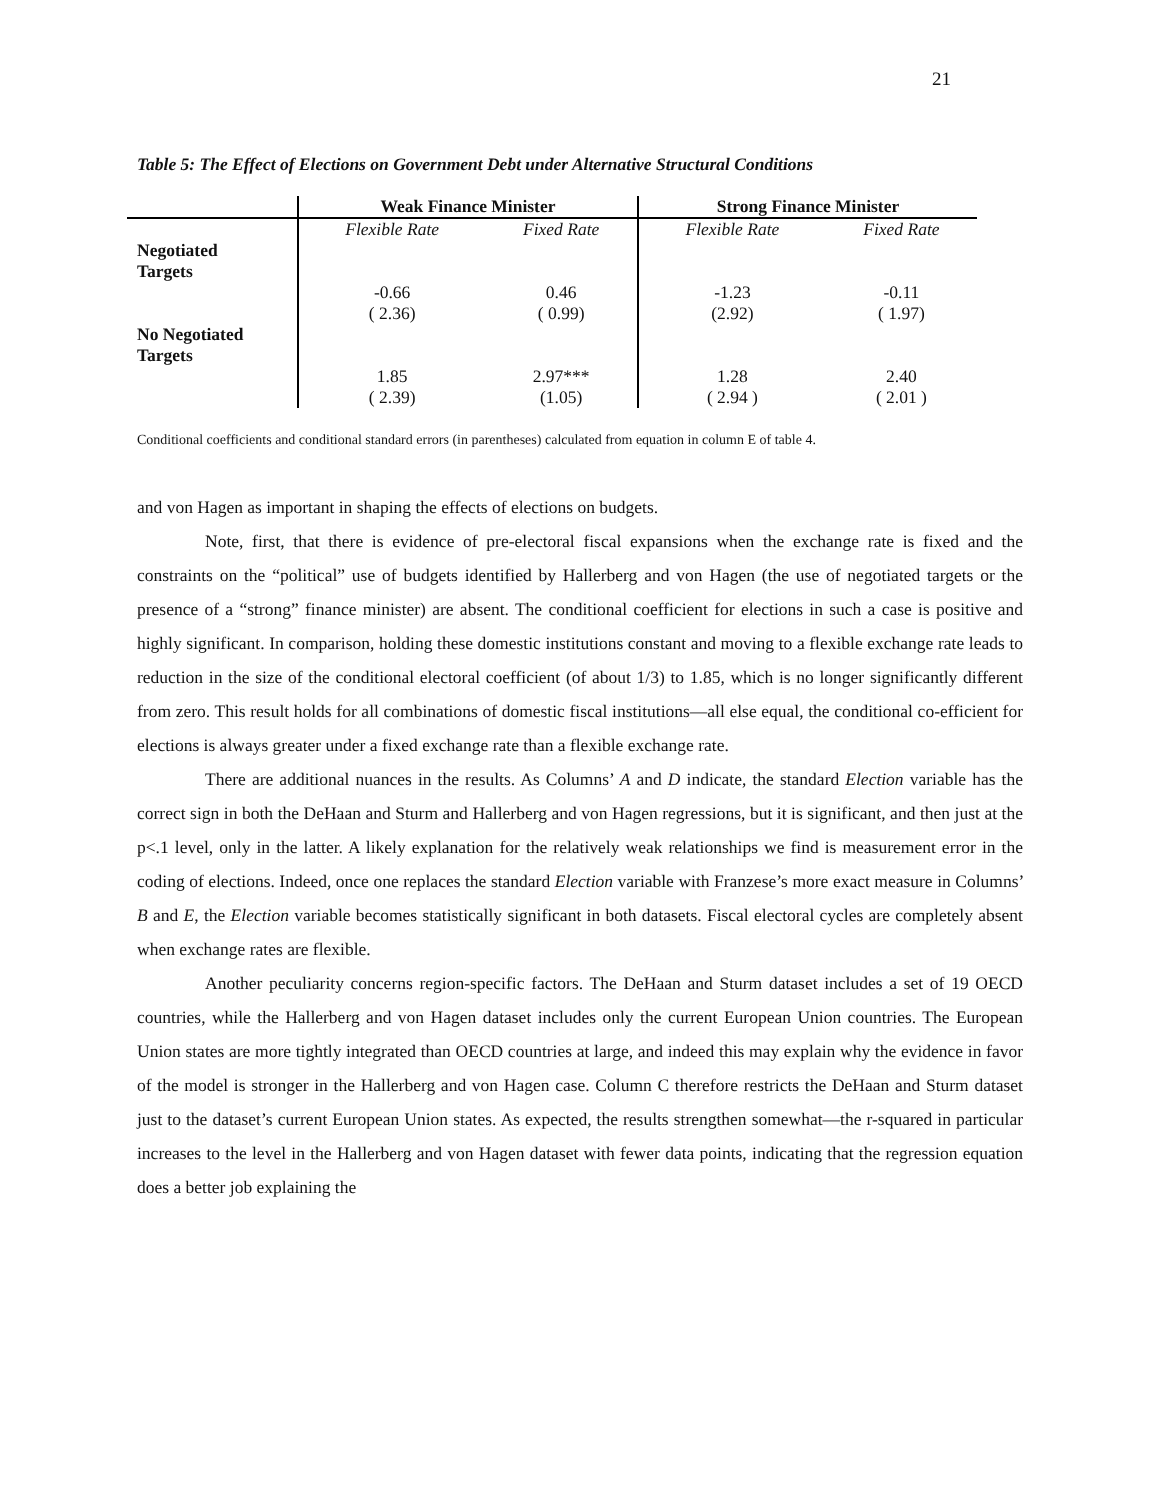21
Table 5: The Effect of Elections on Government Debt under Alternative Structural Conditions
| | Weak Finance Minister | | Strong Finance Minister | |
| --- | --- | --- | --- | --- |
| | Flexible Rate | Fixed Rate | Flexible Rate | Fixed Rate |
| Negotiated Targets | | | | |
| | -0.66 ( 2.36) | 0.46 ( 0.99) | -1.23 (2.92) | -0.11 ( 1.97) |
| No Negotiated Targets | | | | |
| | 1.85 ( 2.39) | 2.97*** (1.05) | 1.28 ( 2.94 ) | 2.40 ( 2.01 ) |
Conditional coefficients and conditional standard errors (in parentheses) calculated from equation in column E of table 4.
and von Hagen as important in shaping the effects of elections on budgets.
Note, first, that there is evidence of pre-electoral fiscal expansions when the exchange rate is fixed and the constraints on the “political” use of budgets identified by Hallerberg and von Hagen (the use of negotiated targets or the presence of a “strong” finance minister) are absent. The conditional coefficient for elections in such a case is positive and highly significant. In comparison, holding these domestic institutions constant and moving to a flexible exchange rate leads to reduction in the size of the conditional electoral coefficient (of about 1/3) to 1.85, which is no longer significantly different from zero. This result holds for all combinations of domestic fiscal institutions—all else equal, the conditional co-efficient for elections is always greater under a fixed exchange rate than a flexible exchange rate.
There are additional nuances in the results. As Columns’ A and D indicate, the standard Election variable has the correct sign in both the DeHaan and Sturm and Hallerberg and von Hagen regressions, but it is significant, and then just at the p<.1 level, only in the latter. A likely explanation for the relatively weak relationships we find is measurement error in the coding of elections. Indeed, once one replaces the standard Election variable with Franzese’s more exact measure in Columns’ B and E, the Election variable becomes statistically significant in both datasets. Fiscal electoral cycles are completely absent when exchange rates are flexible.
Another peculiarity concerns region-specific factors. The DeHaan and Sturm dataset includes a set of 19 OECD countries, while the Hallerberg and von Hagen dataset includes only the current European Union countries. The European Union states are more tightly integrated than OECD countries at large, and indeed this may explain why the evidence in favor of the model is stronger in the Hallerberg and von Hagen case. Column C therefore restricts the DeHaan and Sturm dataset just to the dataset’s current European Union states. As expected, the results strengthen somewhat—the r-squared in particular increases to the level in the Hallerberg and von Hagen dataset with fewer data points, indicating that the regression equation does a better job explaining the